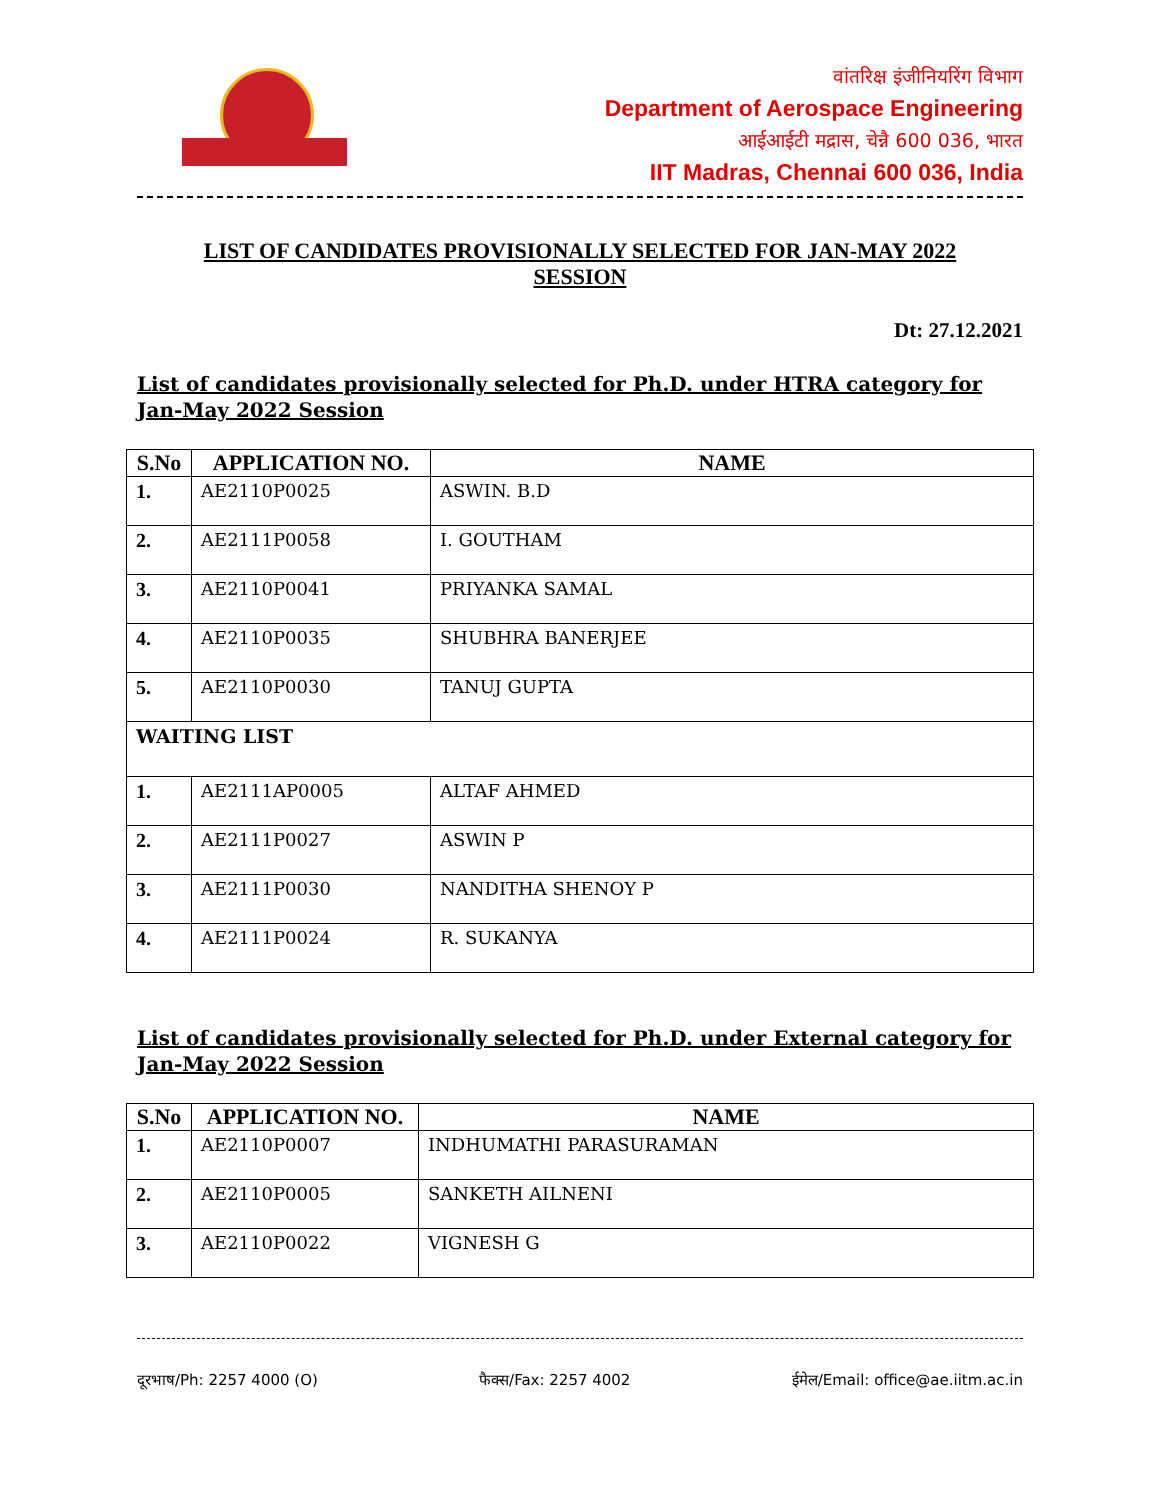वांतरिक्ष इंजीनियरिंग विभाग
Department of Aerospace Engineering
आईआईटी मद्रास, चेन्नै 600 036, भारत
IIT Madras, Chennai 600 036, India
LIST OF CANDIDATES PROVISIONALLY SELECTED FOR JAN-MAY 2022
SESSION
Dt: 27.12.2021
List of candidates provisionally selected for Ph.D. under HTRA category for Jan-May 2022 Session
| S.No | APPLICATION NO. | NAME |
| --- | --- | --- |
| 1. | AE2110P0025 | ASWIN. B.D |
| 2. | AE2111P0058 | I. GOUTHAM |
| 3. | AE2110P0041 | PRIYANKA SAMAL |
| 4. | AE2110P0035 | SHUBHRA BANERJEE |
| 5. | AE2110P0030 | TANUJ GUPTA |
| WAITING LIST | | |
| 1. | AE2111AP0005 | ALTAF AHMED |
| 2. | AE2111P0027 | ASWIN P |
| 3. | AE2111P0030 | NANDITHA SHENOY P |
| 4. | AE2111P0024 | R. SUKANYA |
List of candidates provisionally selected for Ph.D. under External category for Jan-May 2022 Session
| S.No | APPLICATION NO. | NAME |
| --- | --- | --- |
| 1. | AE2110P0007 | INDHUMATHI PARASURAMAN |
| 2. | AE2110P0005 | SANKETH AILNENI |
| 3. | AE2110P0022 | VIGNESH G |
दूरभाष/Ph: 2257 4000 (O) फैक्स/Fax: 2257 4002 ईमेल/Email: office@ae.iitm.ac.in